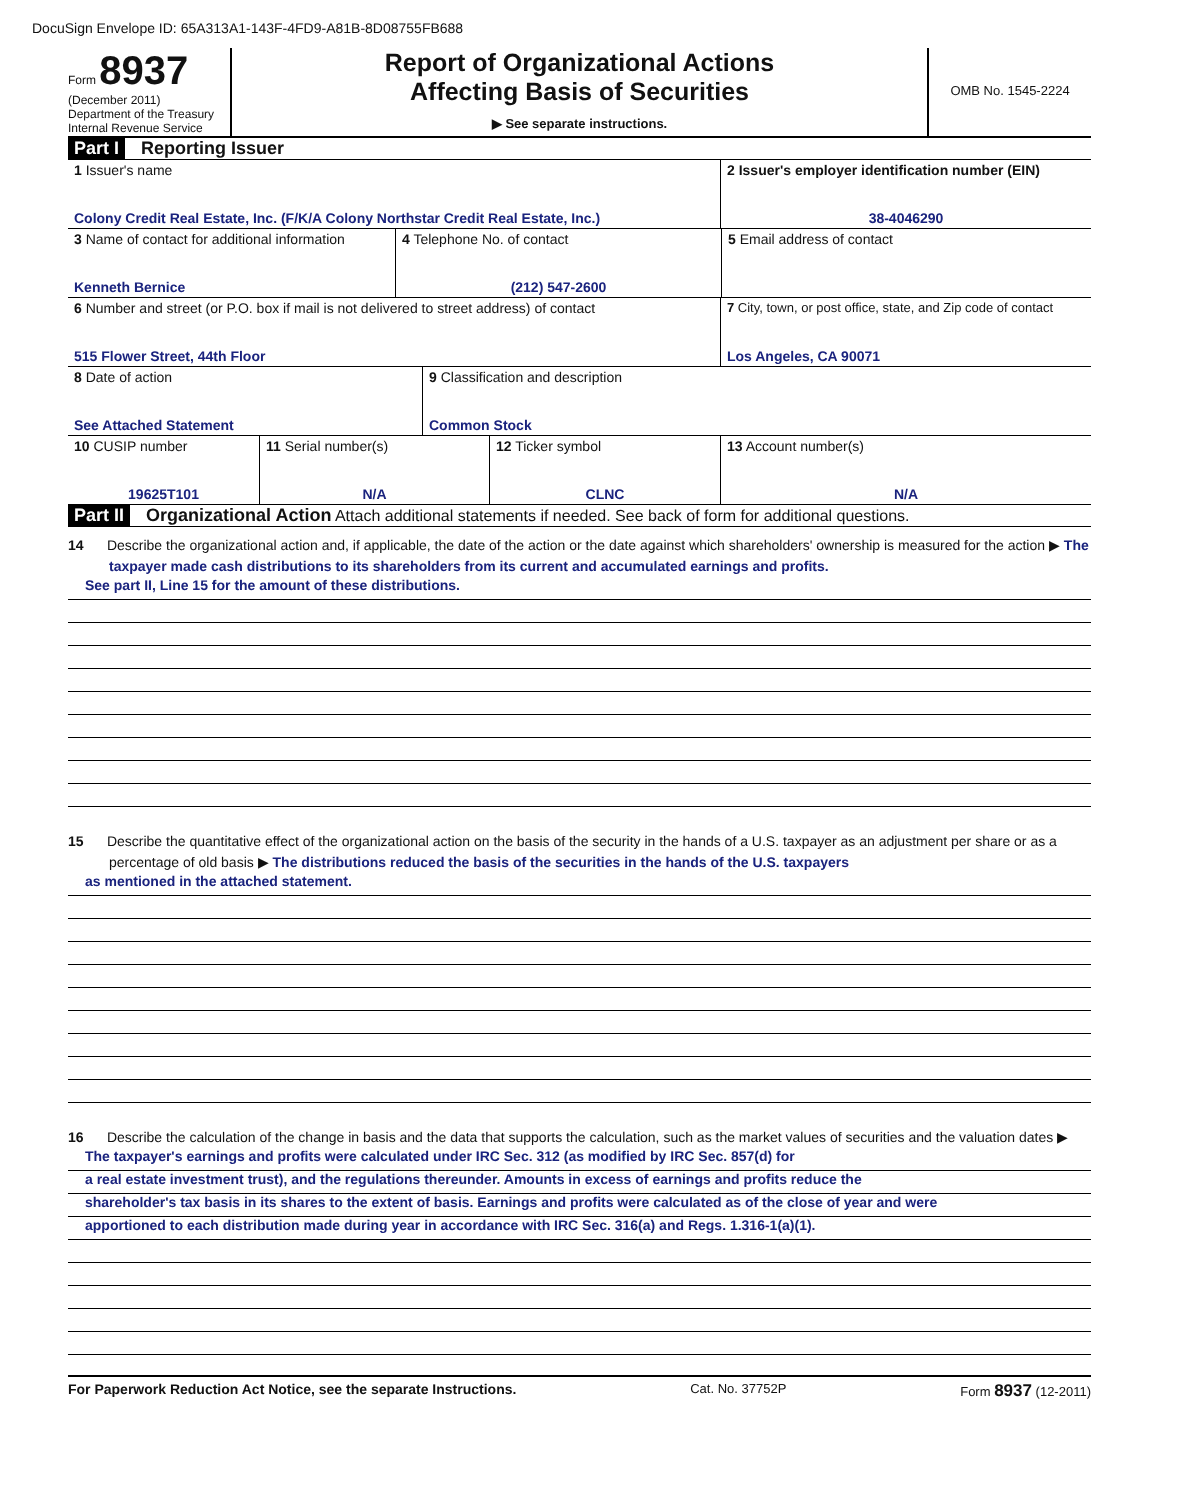DocuSign Envelope ID: 65A313A1-143F-4FD9-A81B-8D08755FB688
Form 8937
(December 2011)
Department of the Treasury
Internal Revenue Service
Report of Organizational Actions
Affecting Basis of Securities
▶ See separate instructions.
OMB No. 1545-2224
Part I Reporting Issuer
1 Issuer's name
Colony Credit Real Estate, Inc. (F/K/A Colony Northstar Credit Real Estate, Inc.)
2 Issuer's employer identification number (EIN)
38-4046290
3 Name of contact for additional information
Kenneth Bernice
4 Telephone No. of contact
(212) 547-2600
5 Email address of contact
6 Number and street (or P.O. box if mail is not delivered to street address) of contact
515 Flower Street, 44th Floor
7 City, town, or post office, state, and Zip code of contact
Los Angeles, CA 90071
8 Date of action
See Attached Statement
9 Classification and description
Common Stock
10 CUSIP number
19625T101
11 Serial number(s)
N/A
12 Ticker symbol
CLNC
13 Account number(s)
N/A
Part II Organizational Action Attach additional statements if needed. See back of form for additional questions.
14 Describe the organizational action and, if applicable, the date of the action or the date against which shareholders' ownership is measured for the action ▶ The taxpayer made cash distributions to its shareholders from its current and accumulated earnings and profits.
See part II, Line 15 for the amount of these distributions.
15 Describe the quantitative effect of the organizational action on the basis of the security in the hands of a U.S. taxpayer as an adjustment per share or as a percentage of old basis ▶ The distributions reduced the basis of the securities in the hands of the U.S. taxpayers
as mentioned in the attached statement.
16 Describe the calculation of the change in basis and the data that supports the calculation, such as the market values of securities and the valuation dates ▶
The taxpayer's earnings and profits were calculated under IRC Sec. 312 (as modified by IRC Sec. 857(d) for
a real estate investment trust), and the regulations thereunder. Amounts in excess of earnings and profits reduce the
shareholder's tax basis in its shares to the extent of basis. Earnings and profits were calculated as of the close of year and were
apportioned to each distribution made during year in accordance with IRC Sec. 316(a) and Regs. 1.316-1(a)(1).
For Paperwork Reduction Act Notice, see the separate Instructions. Cat. No. 37752P Form 8937 (12-2011)